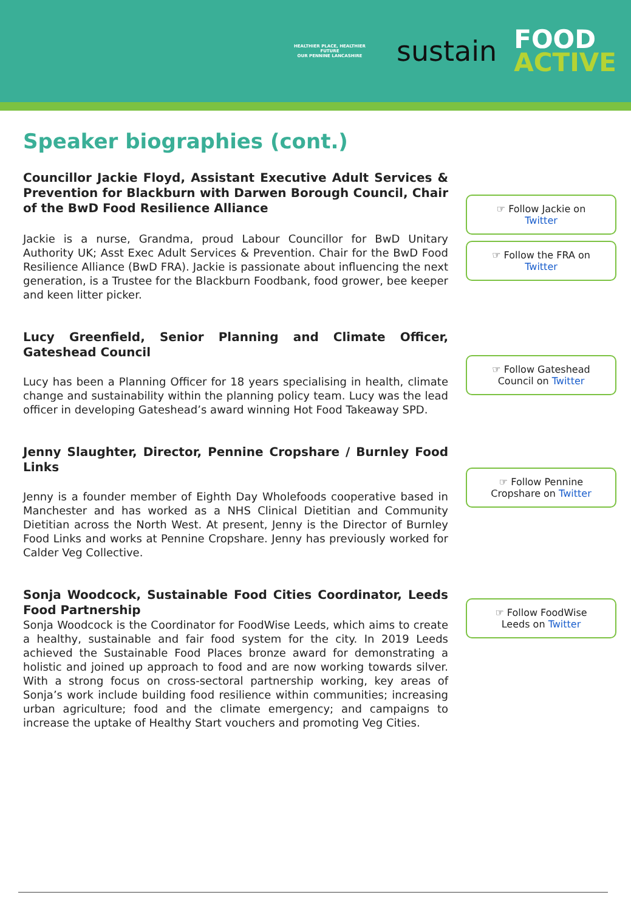HEALTHIER PLACE, HEALTHIER FUTURE
OUR PENNINE LANCASHIRE
sustain
FOOD
ACTIVE
Speaker biographies (cont.)
Councillor Jackie Floyd, Assistant Executive Adult Services & Prevention for Blackburn with Darwen Borough Council, Chair of the BwD Food Resilience Alliance
Jackie is a nurse, Grandma, proud Labour Councillor for BwD Unitary Authority UK; Asst Exec Adult Services & Prevention. Chair for the BwD Food Resilience Alliance (BwD FRA). Jackie is passionate about influencing the next generation, is a Trustee for the Blackburn Foodbank, food grower, bee keeper and keen litter picker.
☞ Follow Jackie on
Twitter
☞ Follow the FRA on
Twitter
Lucy Greenfield, Senior Planning and Climate Officer, Gateshead Council
Lucy has been a Planning Officer for 18 years specialising in health, climate change and sustainability within the planning policy team. Lucy was the lead officer in developing Gateshead’s award winning Hot Food Takeaway SPD.
☞ Follow Gateshead
Council on Twitter
Jenny Slaughter, Director, Pennine Cropshare / Burnley Food Links
Jenny is a founder member of Eighth Day Wholefoods cooperative based in Manchester and has worked as a NHS Clinical Dietitian and Community Dietitian across the North West. At present, Jenny is the Director of Burnley Food Links and works at Pennine Cropshare. Jenny has previously worked for Calder Veg Collective.
☞ Follow Pennine
Cropshare on Twitter
Sonja Woodcock, Sustainable Food Cities Coordinator, Leeds Food Partnership
Sonja Woodcock is the Coordinator for FoodWise Leeds, which aims to create a healthy, sustainable and fair food system for the city. In 2019 Leeds achieved the Sustainable Food Places bronze award for demonstrating a holistic and joined up approach to food and are now working towards silver. With a strong focus on cross-sectoral partnership working, key areas of Sonja’s work include building food resilience within communities; increasing urban agriculture; food and the climate emergency; and campaigns to increase the uptake of Healthy Start vouchers and promoting Veg Cities.
☞ Follow FoodWise
Leeds on Twitter